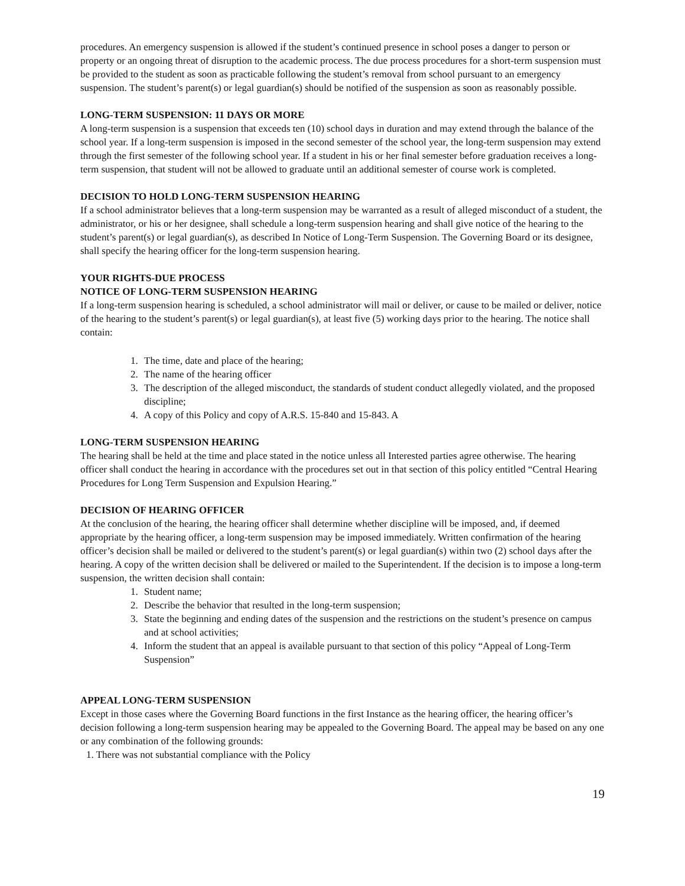procedures. An emergency suspension is allowed if the student’s continued presence in school poses a danger to person or property or an ongoing threat of disruption to the academic process. The due process procedures for a short-term suspension must be provided to the student as soon as practicable following the student’s removal from school pursuant to an emergency suspension. The student’s parent(s) or legal guardian(s) should be notified of the suspension as soon as reasonably possible.
LONG-TERM SUSPENSION: 11 DAYS OR MORE
A long-term suspension is a suspension that exceeds ten (10) school days in duration and may extend through the balance of the school year. If a long-term suspension is imposed in the second semester of the school year, the long-term suspension may extend through the first semester of the following school year. If a student in his or her final semester before graduation receives a long-term suspension, that student will not be allowed to graduate until an additional semester of course work is completed.
DECISION TO HOLD LONG-TERM SUSPENSION HEARING
If a school administrator believes that a long-term suspension may be warranted as a result of alleged misconduct of a student, the administrator, or his or her designee, shall schedule a long-term suspension hearing and shall give notice of the hearing to the student’s parent(s) or legal guardian(s), as described In Notice of Long-Term Suspension. The Governing Board or its designee, shall specify the hearing officer for the long-term suspension hearing.
YOUR RIGHTS-DUE PROCESS
NOTICE OF LONG-TERM SUSPENSION HEARING
If a long-term suspension hearing is scheduled, a school administrator will mail or deliver, or cause to be mailed or deliver, notice of the hearing to the student’s parent(s) or legal guardian(s), at least five (5) working days prior to the hearing. The notice shall contain:
1. The time, date and place of the hearing;
2. The name of the hearing officer
3. The description of the alleged misconduct, the standards of student conduct allegedly violated, and the proposed discipline;
4. A copy of this Policy and copy of A.R.S. 15-840 and 15-843. A
LONG-TERM SUSPENSION HEARING
The hearing shall be held at the time and place stated in the notice unless all Interested parties agree otherwise. The hearing officer shall conduct the hearing in accordance with the procedures set out in that section of this policy entitled “Central Hearing Procedures for Long Term Suspension and Expulsion Hearing.”
DECISION OF HEARING OFFICER
At the conclusion of the hearing, the hearing officer shall determine whether discipline will be imposed, and, if deemed appropriate by the hearing officer, a long-term suspension may be imposed immediately. Written confirmation of the hearing officer’s decision shall be mailed or delivered to the student’s parent(s) or legal guardian(s) within two (2) school days after the hearing. A copy of the written decision shall be delivered or mailed to the Superintendent. If the decision is to impose a long-term suspension, the written decision shall contain:
1. Student name;
2. Describe the behavior that resulted in the long-term suspension;
3. State the beginning and ending dates of the suspension and the restrictions on the student’s presence on campus and at school activities;
4. Inform the student that an appeal is available pursuant to that section of this policy “Appeal of Long-Term Suspension”
APPEAL LONG-TERM SUSPENSION
Except in those cases where the Governing Board functions in the first Instance as the hearing officer, the hearing officer’s decision following a long-term suspension hearing may be appealed to the Governing Board. The appeal may be based on any one or any combination of the following grounds:
1. There was not substantial compliance with the Policy
19